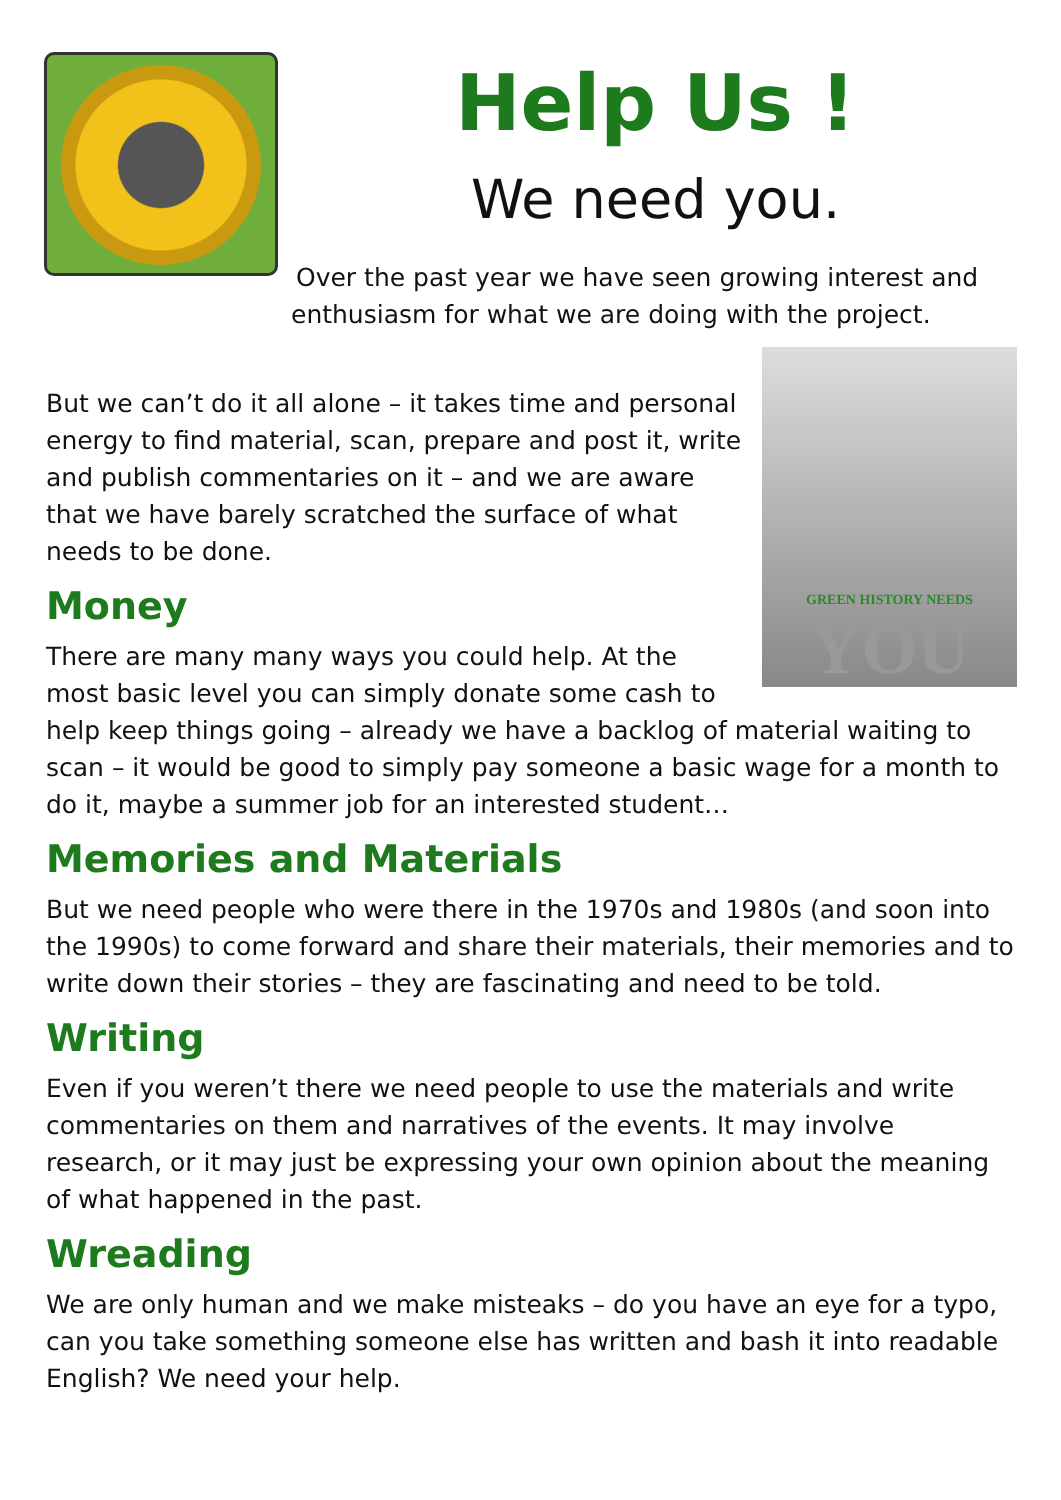Help Us !
We need you.
Over the past year we have seen growing interest and enthusiasm for what we are doing with the project.
GREEN HISTORY NEEDS
YOU
But we can’t do it all alone – it takes time and personal energy to find material, scan, prepare and post it, write and publish commentaries on it – and we are aware that we have barely scratched the surface of what needs to be done.
Money
There are many many ways you could help. At the most basic level you can simply donate some cash to help keep things going – already we have a backlog of material waiting to scan – it would be good to simply pay someone a basic wage for a month to do it, maybe a summer job for an interested student…
Memories and Materials
But we need people who were there in the 1970s and 1980s (and soon into the 1990s) to come forward and share their materials, their memories and to write down their stories – they are fascinating and need to be told.
Writing
Even if you weren’t there we need people to use the materials and write commentaries on them and narratives of the events. It may involve research, or it may just be expressing your own opinion about the meaning of what happened in the past.
Wreading
We are only human and we make misteaks – do you have an eye for a typo, can you take something someone else has written and bash it into readable English? We need your help.